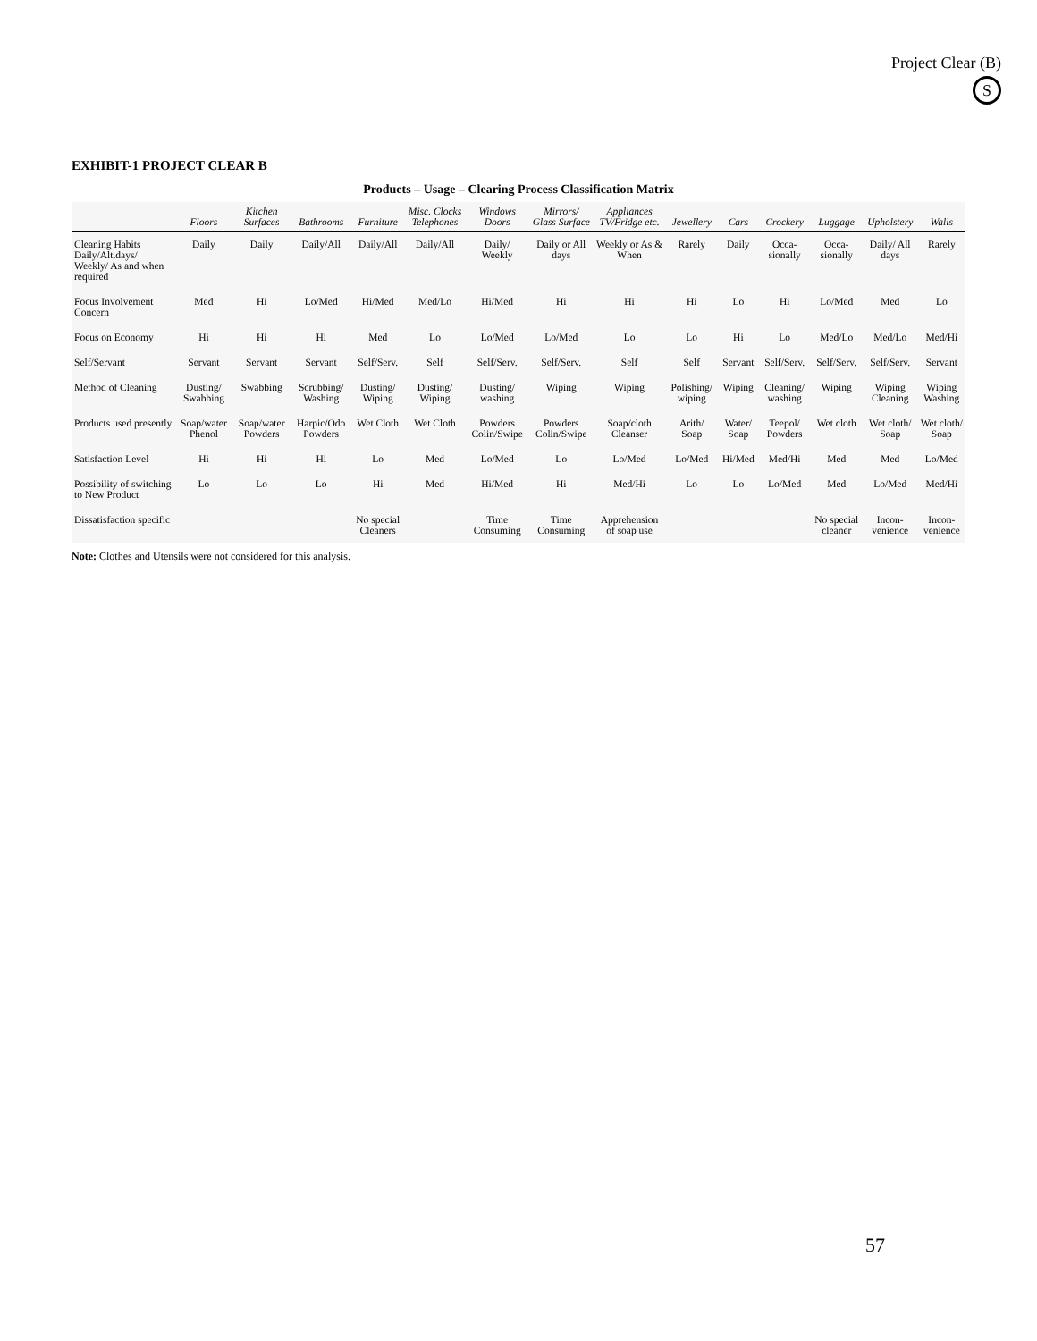Project Clear (B)
S
EXHIBIT-1 PROJECT CLEAR B
Products – Usage – Clearing Process Classification Matrix
| | Floors | Kitchen Surfaces | Bathrooms | Furniture | Misc. Clocks Telephones | Windows Doors | Mirrors/ Glass Surface | Appliances TV/Fridge etc. | Jewellery | Cars | Crockery | Luggage | Upholstery | Walls |
| --- | --- | --- | --- | --- | --- | --- | --- | --- | --- | --- | --- | --- | --- | --- |
| Cleaning Habits Daily/Alt.days/ Weekly/ As and when required | Daily | Daily | Daily/All | Daily/All | Daily/All | Daily/ Weekly | Daily or All days | Weekly or As & When | Rarely | Daily | Occa-sionally | Occa-sionally | Daily/ All days | Rarely |
| Focus Involvement Concern | Med | Hi | Lo/Med | Hi/Med | Med/Lo | Hi/Med | Hi | Hi | Hi | Lo | Hi | Lo/Med | Med | Lo |
| Focus on Economy | Hi | Hi | Hi | Med | Lo | Lo/Med | Lo/Med | Lo | Lo | Hi | Lo | Med/Lo | Med/Lo | Med/Hi |
| Self/Servant | Servant | Servant | Servant | Self/Serv. | Self | Self/Serv. | Self/Serv. | Self | Self | Servant | Self/Serv. | Self/Serv. | Self/Serv. | Servant |
| Method of Cleaning | Dusting/ Swabbing | Swabbing | Scrubbing/ Washing | Dusting/ Wiping | Dusting/ Wiping | Dusting/ washing | Wiping | Wiping | Polishing/ wiping | Wiping | Cleaning/ washing | Wiping | Wiping Cleaning | Wiping Washing |
| Products used presently | Soap/water Phenol | Soap/water Powders | Harpic/Odo Powders | Wet Cloth | Wet Cloth | Powders Colin/Swipe | Powders Colin/Swipe | Soap/cloth Cleanser | Arith/ Soap | Water/ Soap | Teepol/ Powders | Wet cloth | Wet cloth/ Soap | Wet cloth/ Soap |
| Satisfaction Level | Hi | Hi | Hi | Lo | Med | Lo/Med | Lo | Lo/Med | Lo/Med | Hi/Med | Med/Hi | Med | Med | Lo/Med |
| Possibility of switching to New Product | Lo | Lo | Lo | Hi | Med | Hi/Med | Hi | Med/Hi | Lo | Lo | Lo/Med | Med | Lo/Med | Med/Hi |
| Dissatisfaction specific | | | | No special Cleaners | | Time Consuming | Time Consuming | Apprehension of soap use | | | | No special cleaner | Incon-venience | Incon-venience |
Note: Clothes and Utensils were not considered for this analysis.
57